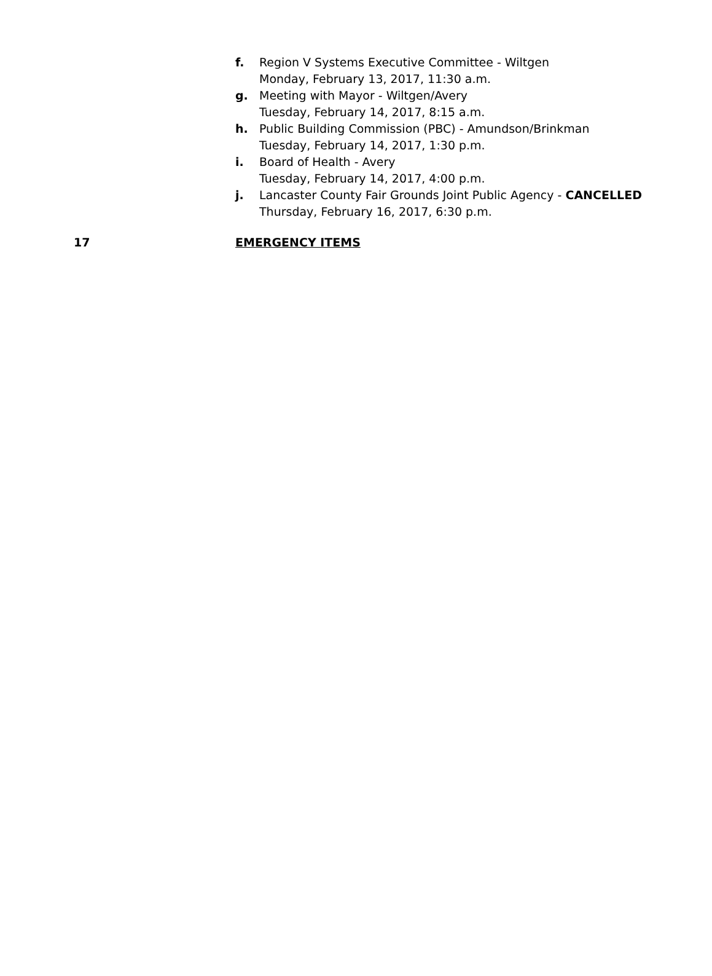f. Region V Systems Executive Committee - Wiltgen
Monday, February 13, 2017, 11:30 a.m.
g. Meeting with Mayor - Wiltgen/Avery
Tuesday, February 14, 2017, 8:15 a.m.
h. Public Building Commission (PBC) - Amundson/Brinkman
Tuesday, February 14, 2017, 1:30 p.m.
i. Board of Health - Avery
Tuesday, February 14, 2017, 4:00 p.m.
j. Lancaster County Fair Grounds Joint Public Agency - CANCELLED
Thursday, February 16, 2017, 6:30 p.m.
17 EMERGENCY ITEMS